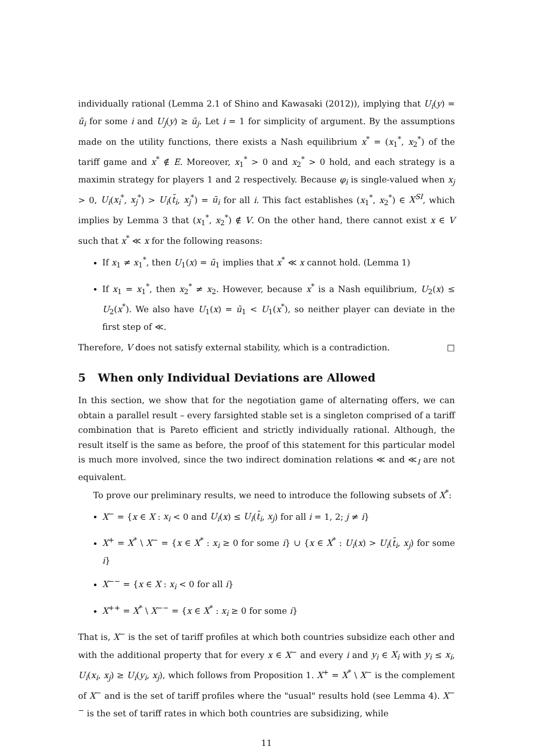individually rational (Lemma 2.1 of Shino and Kawasaki (2012)), implying that U<sub>i</sub>(y) = ū<sub>i</sub> for some i and U<sub>j</sub>(y) ≥ ū<sub>j</sub>. Let i = 1 for simplicity of argument. By the assumptions made on the utility functions, there exists a Nash equilibrium x<sup>*</sup> = (x<sub>1</sub><sup>*</sup>, x<sub>2</sub><sup>*</sup>) of the tariff game and x<sup>*</sup> ∉ E. Moreover, x<sub>1</sub><sup>*</sup> > 0 and x<sub>2</sub><sup>*</sup> > 0 hold, and each strategy is a maximin strategy for players 1 and 2 respectively. Because φ<sub>i</sub> is single-valued when x<sub>j</sub> > 0, U<sub>i</sub>(x<sub>i</sub><sup>*</sup>, x<sub>j</sub><sup>*</sup>) > U<sub>i</sub>(t̄<sub>i</sub>, x<sub>j</sub><sup>*</sup>) = ū<sub>i</sub> for all i. This fact establishes (x<sub>1</sub><sup>*</sup>, x<sub>2</sub><sup>*</sup>) ∈ X<sup>SI</sup>, which implies by Lemma 3 that (x<sub>1</sub><sup>*</sup>, x<sub>2</sub><sup>*</sup>) ∉ V. On the other hand, there cannot exist x ∈ V such that x<sup>*</sup> ≪ x for the following reasons:
If x<sub>1</sub> ≠ x<sub>1</sub><sup>*</sup>, then U<sub>1</sub>(x) = ū<sub>1</sub> implies that x<sup>*</sup> ≪ x cannot hold. (Lemma 1)
If x<sub>1</sub> = x<sub>1</sub><sup>*</sup>, then x<sub>2</sub><sup>*</sup> ≠ x<sub>2</sub>. However, because x<sup>*</sup> is a Nash equilibrium, U<sub>2</sub>(x) ≤ U<sub>2</sub>(x<sup>*</sup>). We also have U<sub>1</sub>(x) = ū<sub>1</sub> < U<sub>1</sub>(x<sup>*</sup>), so neither player can deviate in the first step of ≪.
Therefore, V does not satisfy external stability, which is a contradiction. □
5 When only Individual Deviations are Allowed
In this section, we show that for the negotiation game of alternating offers, we can obtain a parallel result – every farsighted stable set is a singleton comprised of a tariff combination that is Pareto efficient and strictly individually rational. Although, the result itself is the same as before, the proof of this statement for this particular model is much more involved, since the two indirect domination relations ≪ and ≪<sub>I</sub> are not equivalent.
To prove our preliminary results, we need to introduce the following subsets of X<sup>*</sup>:
X<sup>−</sup> = {x ∈ X : x<sub>i</sub> < 0 and U<sub>i</sub>(x) ≤ U<sub>i</sub>(t̄<sub>i</sub>, x<sub>j</sub>) for all i = 1, 2; j ≠ i}
X<sup>+</sup> = X<sup>*</sup> \ X<sup>−</sup> = {x ∈ X<sup>*</sup> : x<sub>i</sub> ≥ 0 for some i} ∪ {x ∈ X<sup>*</sup> : U<sub>i</sub>(x) > U<sub>i</sub>(t̄<sub>i</sub>, x<sub>j</sub>) for some i}
X<sup>−−</sup> = {x ∈ X : x<sub>i</sub> < 0 for all i}
X<sup>++</sup> = X<sup>*</sup> \ X<sup>−−</sup> = {x ∈ X<sup>*</sup> : x<sub>i</sub> ≥ 0 for some i}
That is, X<sup>−</sup> is the set of tariff profiles at which both countries subsidize each other and with the additional property that for every x ∈ X<sup>−</sup> and every i and y<sub>i</sub> ∈ X<sub>i</sub> with y<sub>i</sub> ≤ x<sub>i</sub>, U<sub>i</sub>(x<sub>i</sub>, x<sub>j</sub>) ≥ U<sub>i</sub>(y<sub>i</sub>, x<sub>j</sub>), which follows from Proposition 1. X<sup>+</sup> = X<sup>*</sup> \ X<sup>−</sup> is the complement of X<sup>−</sup> and is the set of tariff profiles where the "usual" results hold (see Lemma 4). X<sup>−−</sup> is the set of tariff rates in which both countries are subsidizing, while
11